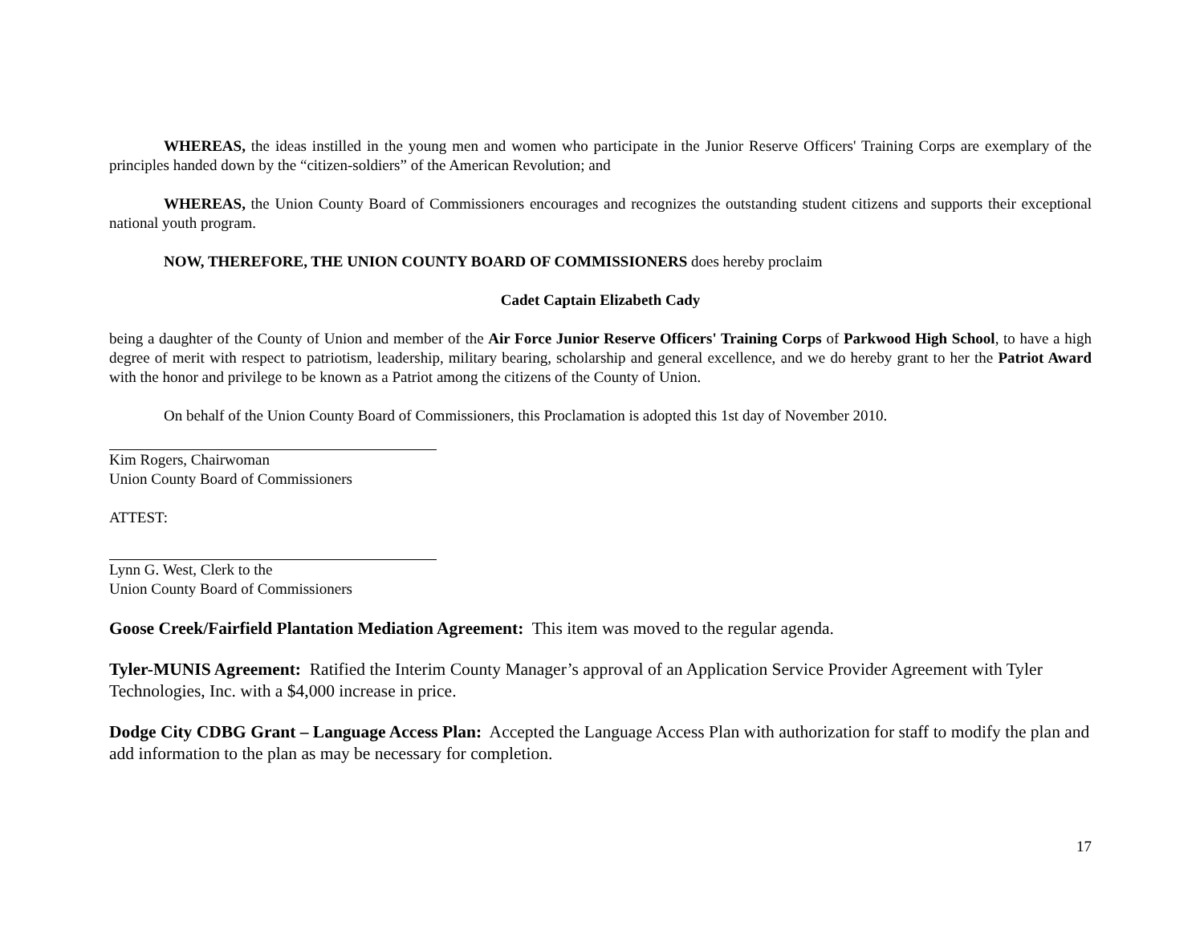WHEREAS, the ideas instilled in the young men and women who participate in the Junior Reserve Officers' Training Corps are exemplary of the principles handed down by the “citizen-soldiers” of the American Revolution; and
WHEREAS, the Union County Board of Commissioners encourages and recognizes the outstanding student citizens and supports their exceptional national youth program.
NOW, THEREFORE, THE UNION COUNTY BOARD OF COMMISSIONERS does hereby proclaim
Cadet Captain Elizabeth Cady
being a daughter of the County of Union and member of the Air Force Junior Reserve Officers' Training Corps of Parkwood High School, to have a high degree of merit with respect to patriotism, leadership, military bearing, scholarship and general excellence, and we do hereby grant to her the Patriot Award with the honor and privilege to be known as a Patriot among the citizens of the County of Union.
On behalf of the Union County Board of Commissioners, this Proclamation is adopted this 1st day of November 2010.
Kim Rogers, Chairwoman
Union County Board of Commissioners
ATTEST:
Lynn G. West, Clerk to the
Union County Board of Commissioners
Goose Creek/Fairfield Plantation Mediation Agreement: This item was moved to the regular agenda.
Tyler-MUNIS Agreement: Ratified the Interim County Manager’s approval of an Application Service Provider Agreement with Tyler Technologies, Inc. with a $4,000 increase in price.
Dodge City CDBG Grant – Language Access Plan: Accepted the Language Access Plan with authorization for staff to modify the plan and add information to the plan as may be necessary for completion.
17